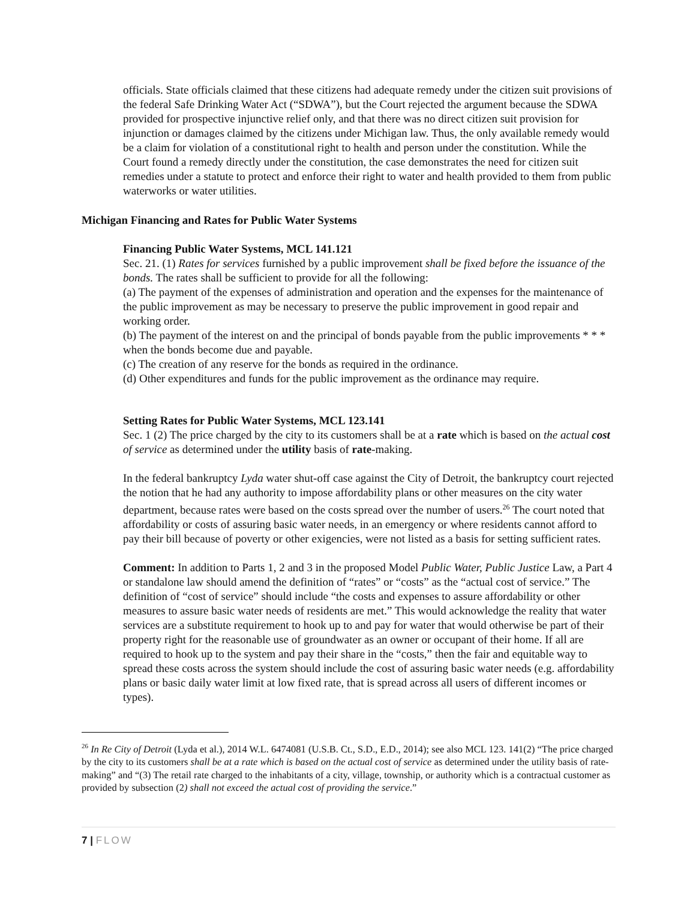officials. State officials claimed that these citizens had adequate remedy under the citizen suit provisions of the federal Safe Drinking Water Act (“SDWA”), but the Court rejected the argument because the SDWA provided for prospective injunctive relief only, and that there was no direct citizen suit provision for injunction or damages claimed by the citizens under Michigan law. Thus, the only available remedy would be a claim for violation of a constitutional right to health and person under the constitution. While the Court found a remedy directly under the constitution, the case demonstrates the need for citizen suit remedies under a statute to protect and enforce their right to water and health provided to them from public waterworks or water utilities.
Michigan Financing and Rates for Public Water Systems
Financing Public Water Systems, MCL 141.121
Sec. 21. (1) Rates for services furnished by a public improvement shall be fixed before the issuance of the bonds. The rates shall be sufficient to provide for all the following:
(a) The payment of the expenses of administration and operation and the expenses for the maintenance of the public improvement as may be necessary to preserve the public improvement in good repair and working order.
(b) The payment of the interest on and the principal of bonds payable from the public improvements * * * when the bonds become due and payable.
(c) The creation of any reserve for the bonds as required in the ordinance.
(d) Other expenditures and funds for the public improvement as the ordinance may require.
Setting Rates for Public Water Systems, MCL 123.141
Sec. 1 (2) The price charged by the city to its customers shall be at a rate which is based on the actual cost of service as determined under the utility basis of rate-making.
In the federal bankruptcy Lyda water shut-off case against the City of Detroit, the bankruptcy court rejected the notion that he had any authority to impose affordability plans or other measures on the city water department, because rates were based on the costs spread over the number of users.<sup>26</sup> The court noted that affordability or costs of assuring basic water needs, in an emergency or where residents cannot afford to pay their bill because of poverty or other exigencies, were not listed as a basis for setting sufficient rates.
Comment: In addition to Parts 1, 2 and 3 in the proposed Model Public Water, Public Justice Law, a Part 4 or standalone law should amend the definition of “rates” or “costs” as the “actual cost of service.” The definition of “cost of service” should include “the costs and expenses to assure affordability or other measures to assure basic water needs of residents are met.” This would acknowledge the reality that water services are a substitute requirement to hook up to and pay for water that would otherwise be part of their property right for the reasonable use of groundwater as an owner or occupant of their home. If all are required to hook up to the system and pay their share in the “costs,” then the fair and equitable way to spread these costs across the system should include the cost of assuring basic water needs (e.g. affordability plans or basic daily water limit at low fixed rate, that is spread across all users of different incomes or types).
<sup>26</sup> In Re City of Detroit (Lyda et al.), 2014 W.L. 6474081 (U.S.B. Ct., S.D., E.D., 2014); see also MCL 123. 141(2) “The price charged by the city to its customers shall be at a rate which is based on the actual cost of service as determined under the utility basis of rate-making” and “(3) The retail rate charged to the inhabitants of a city, village, township, or authority which is a contractual customer as provided by subsection (2) shall not exceed the actual cost of providing the service.”
7 | FLOW